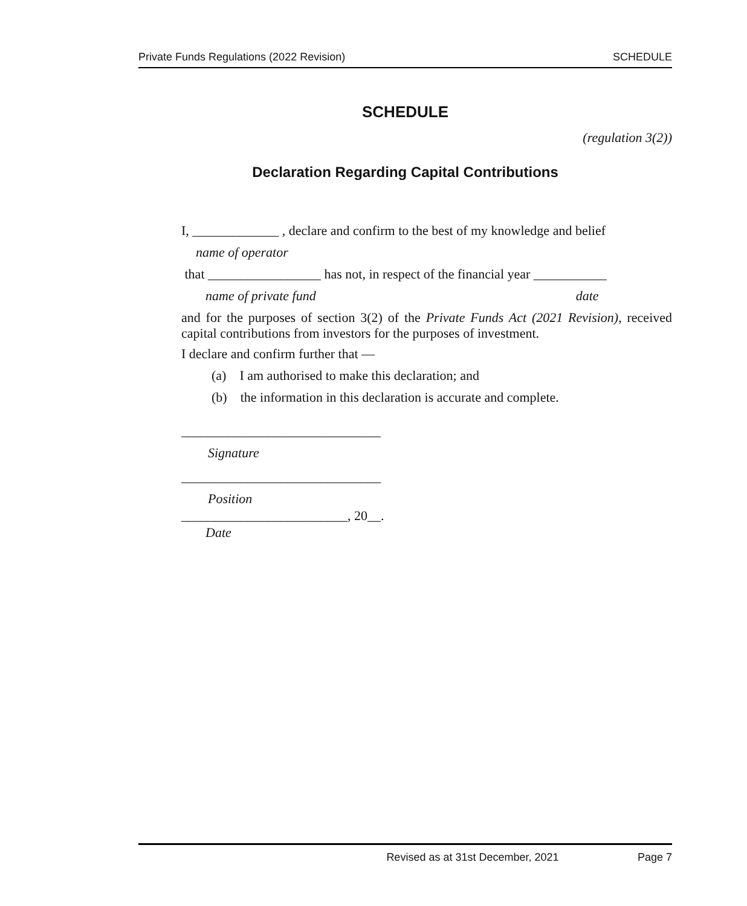Private Funds Regulations (2022 Revision) SCHEDULE
SCHEDULE
(regulation 3(2))
Declaration Regarding Capital Contributions
I, _____________ , declare and confirm to the best of my knowledge and belief
name of operator
that _________________ has not, in respect of the financial year ___________
name of private fund date
and for the purposes of section 3(2) of the Private Funds Act (2021 Revision), received capital contributions from investors for the purposes of investment.
I declare and confirm further that —
(a) I am authorised to make this declaration; and
(b) the information in this declaration is accurate and complete.
______________________________
Signature
______________________________
Position
_________________________, 20__.
Date
Revised as at 31st December, 2021 Page 7